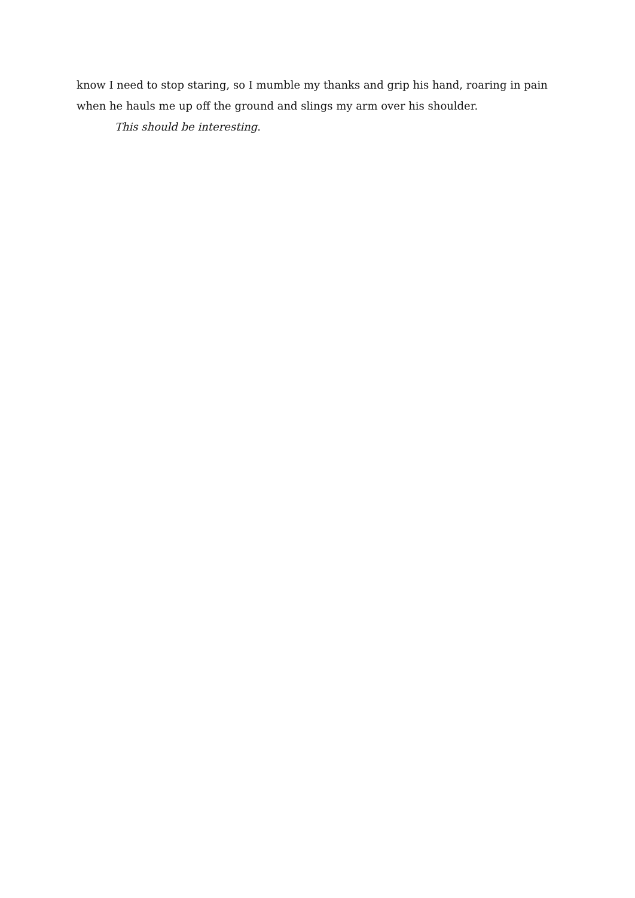know I need to stop staring, so I mumble my thanks and grip his hand, roaring in pain when he hauls me up off the ground and slings my arm over his shoulder.
This should be interesting.